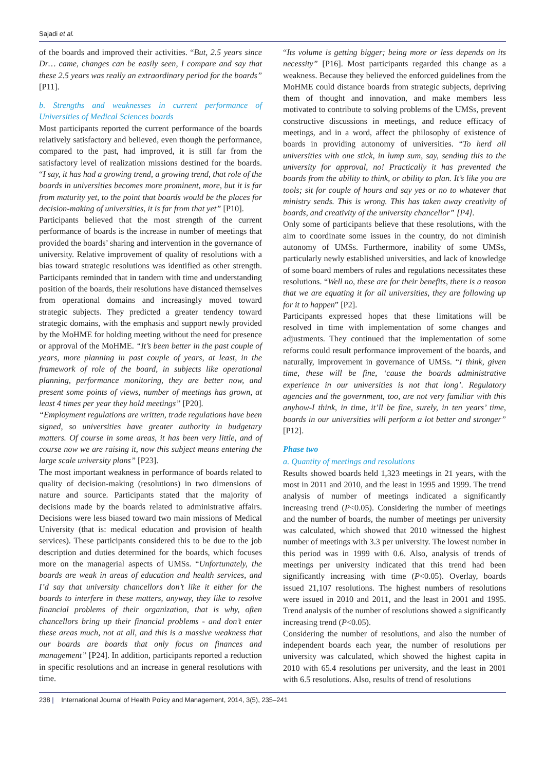Sajadi et al.
of the boards and improved their activities. “But, 2.5 years since Dr… came, changes can be easily seen, I compare and say that these 2.5 years was really an extraordinary period for the boards” [P11].
b. Strengths and weaknesses in current performance of Universities of Medical Sciences boards
Most participants reported the current performance of the boards relatively satisfactory and believed, even though the performance, compared to the past, had improved, it is still far from the satisfactory level of realization missions destined for the boards. “I say, it has had a growing trend, a growing trend, that role of the boards in universities becomes more prominent, more, but it is far from maturity yet, to the point that boards would be the places for decision-making of universities, it is far from that yet” [P10].
Participants believed that the most strength of the current performance of boards is the increase in number of meetings that provided the boards’ sharing and intervention in the governance of university. Relative improvement of quality of resolutions with a bias toward strategic resolutions was identified as other strength. Participants reminded that in tandem with time and understanding position of the boards, their resolutions have distanced themselves from operational domains and increasingly moved toward strategic subjects. They predicted a greater tendency toward strategic domains, with the emphasis and support newly provided by the MoHME for holding meeting without the need for presence or approval of the MoHME. “It’s been better in the past couple of years, more planning in past couple of years, at least, in the framework of role of the board, in subjects like operational planning, performance monitoring, they are better now, and present some points of views, number of meetings has grown, at least 4 times per year they hold meetings” [P20].
“Employment regulations are written, trade regulations have been signed, so universities have greater authority in budgetary matters. Of course in some areas, it has been very little, and of course now we are raising it, now this subject means entering the large scale university plans” [P23].
The most important weakness in performance of boards related to quality of decision-making (resolutions) in two dimensions of nature and source. Participants stated that the majority of decisions made by the boards related to administrative affairs. Decisions were less biased toward two main missions of Medical University (that is: medical education and provision of health services). These participants considered this to be due to the job description and duties determined for the boards, which focuses more on the managerial aspects of UMSs. “Unfortunately, the boards are weak in areas of education and health services, and I’d say that university chancellors don’t like it either for the boards to interfere in these matters, anyway, they like to resolve financial problems of their organization, that is why, often chancellors bring up their financial problems - and don’t enter these areas much, not at all, and this is a massive weakness that our boards are boards that only focus on finances and management” [P24]. In addition, participants reported a reduction in specific resolutions and an increase in general resolutions with time.
“Its volume is getting bigger; being more or less depends on its necessity” [P16]. Most participants regarded this change as a weakness. Because they believed the enforced guidelines from the MoHME could distance boards from strategic subjects, depriving them of thought and innovation, and make members less motivated to contribute to solving problems of the UMSs, prevent constructive discussions in meetings, and reduce efficacy of meetings, and in a word, affect the philosophy of existence of boards in providing autonomy of universities. “To herd all universities with one stick, in lump sum, say, sending this to the university for approval, no! Practically it has prevented the boards from the ability to think, or ability to plan. It’s like you are tools; sit for couple of hours and say yes or no to whatever that ministry sends. This is wrong. This has taken away creativity of boards, and creativity of the university chancellor” [P4].
Only some of participants believe that these resolutions, with the aim to coordinate some issues in the country, do not diminish autonomy of UMSs. Furthermore, inability of some UMSs, particularly newly established universities, and lack of knowledge of some board members of rules and regulations necessitates these resolutions. “Well no, these are for their benefits, there is a reason that we are equating it for all universities, they are following up for it to happen” [P2].
Participants expressed hopes that these limitations will be resolved in time with implementation of some changes and adjustments. They continued that the implementation of some reforms could result performance improvement of the boards, and naturally, improvement in governance of UMSs. “I think, given time, these will be fine, ‘cause the boards administrative experience in our universities is not that long’. Regulatory agencies and the government, too, are not very familiar with this anyhow-I think, in time, it’ll be fine, surely, in ten years’ time, boards in our universities will perform a lot better and stronger” [P12].
Phase two
a. Quantity of meetings and resolutions
Results showed boards held 1,323 meetings in 21 years, with the most in 2011 and 2010, and the least in 1995 and 1999. The trend analysis of number of meetings indicated a significantly increasing trend (P<0.05). Considering the number of meetings and the number of boards, the number of meetings per university was calculated, which showed that 2010 witnessed the highest number of meetings with 3.3 per university. The lowest number in this period was in 1999 with 0.6. Also, analysis of trends of meetings per university indicated that this trend had been significantly increasing with time (P<0.05). Overlay, boards issued 21,107 resolutions. The highest numbers of resolutions were issued in 2010 and 2011, and the least in 2001 and 1995. Trend analysis of the number of resolutions showed a significantly increasing trend (P<0.05).
Considering the number of resolutions, and also the number of independent boards each year, the number of resolutions per university was calculated, which showed the highest capita in 2010 with 65.4 resolutions per university, and the least in 2001 with 6.5 resolutions. Also, results of trend of resolutions
238 | International Journal of Health Policy and Management, 2014, 3(5), 235–241